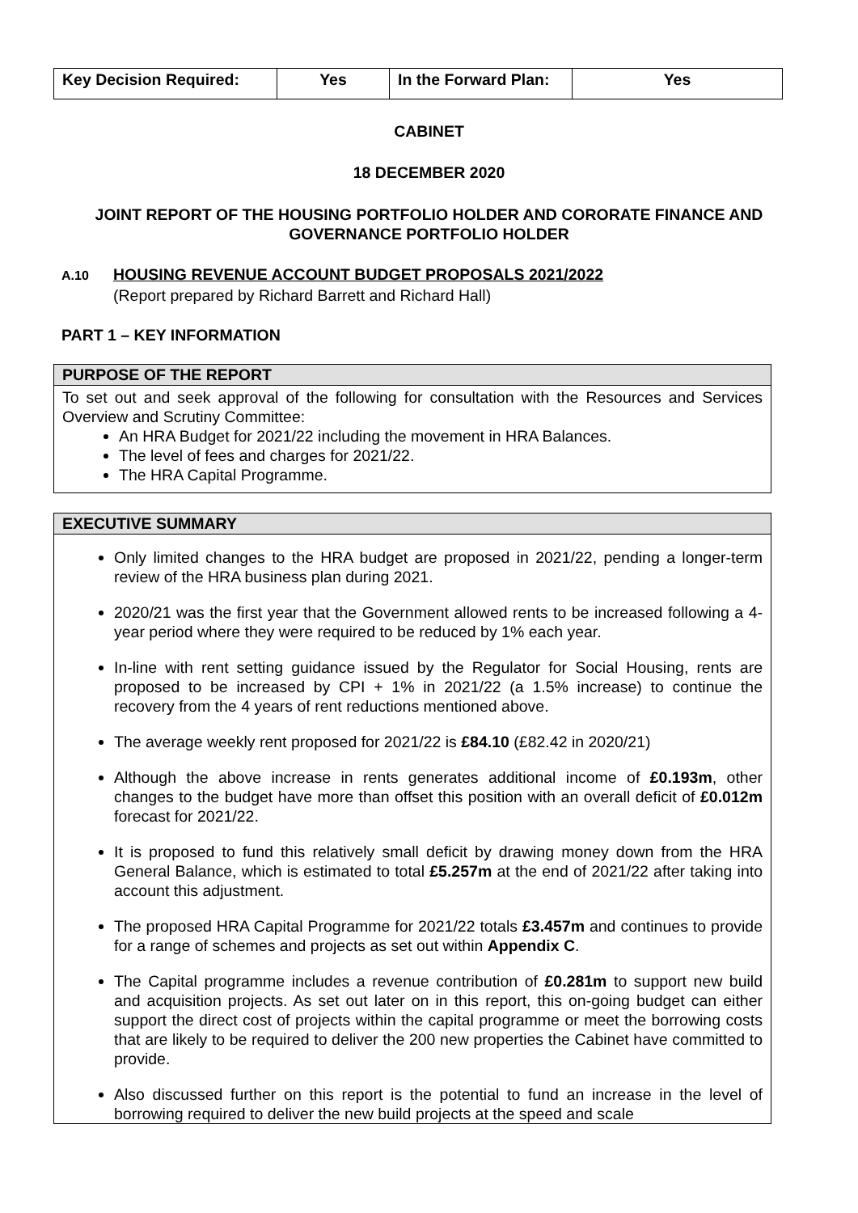| Key Decision Required: | Yes | In the Forward Plan: | Yes |
CABINET
18 DECEMBER 2020
JOINT REPORT OF THE HOUSING PORTFOLIO HOLDER AND CORORATE FINANCE AND GOVERNANCE PORTFOLIO HOLDER
A.10 HOUSING REVENUE ACCOUNT BUDGET PROPOSALS 2021/2022
(Report prepared by Richard Barrett and Richard Hall)
PART 1 – KEY INFORMATION
PURPOSE OF THE REPORT
To set out and seek approval of the following for consultation with the Resources and Services Overview and Scrutiny Committee:
An HRA Budget for 2021/22 including the movement in HRA Balances.
The level of fees and charges for 2021/22.
The HRA Capital Programme.
EXECUTIVE SUMMARY
Only limited changes to the HRA budget are proposed in 2021/22, pending a longer-term review of the HRA business plan during 2021.
2020/21 was the first year that the Government allowed rents to be increased following a 4-year period where they were required to be reduced by 1% each year.
In-line with rent setting guidance issued by the Regulator for Social Housing, rents are proposed to be increased by CPI + 1% in 2021/22 (a 1.5% increase) to continue the recovery from the 4 years of rent reductions mentioned above.
The average weekly rent proposed for 2021/22 is £84.10 (£82.42 in 2020/21)
Although the above increase in rents generates additional income of £0.193m, other changes to the budget have more than offset this position with an overall deficit of £0.012m forecast for 2021/22.
It is proposed to fund this relatively small deficit by drawing money down from the HRA General Balance, which is estimated to total £5.257m at the end of 2021/22 after taking into account this adjustment.
The proposed HRA Capital Programme for 2021/22 totals £3.457m and continues to provide for a range of schemes and projects as set out within Appendix C.
The Capital programme includes a revenue contribution of £0.281m to support new build and acquisition projects. As set out later on in this report, this on-going budget can either support the direct cost of projects within the capital programme or meet the borrowing costs that are likely to be required to deliver the 200 new properties the Cabinet have committed to provide.
Also discussed further on this report is the potential to fund an increase in the level of borrowing required to deliver the new build projects at the speed and scale